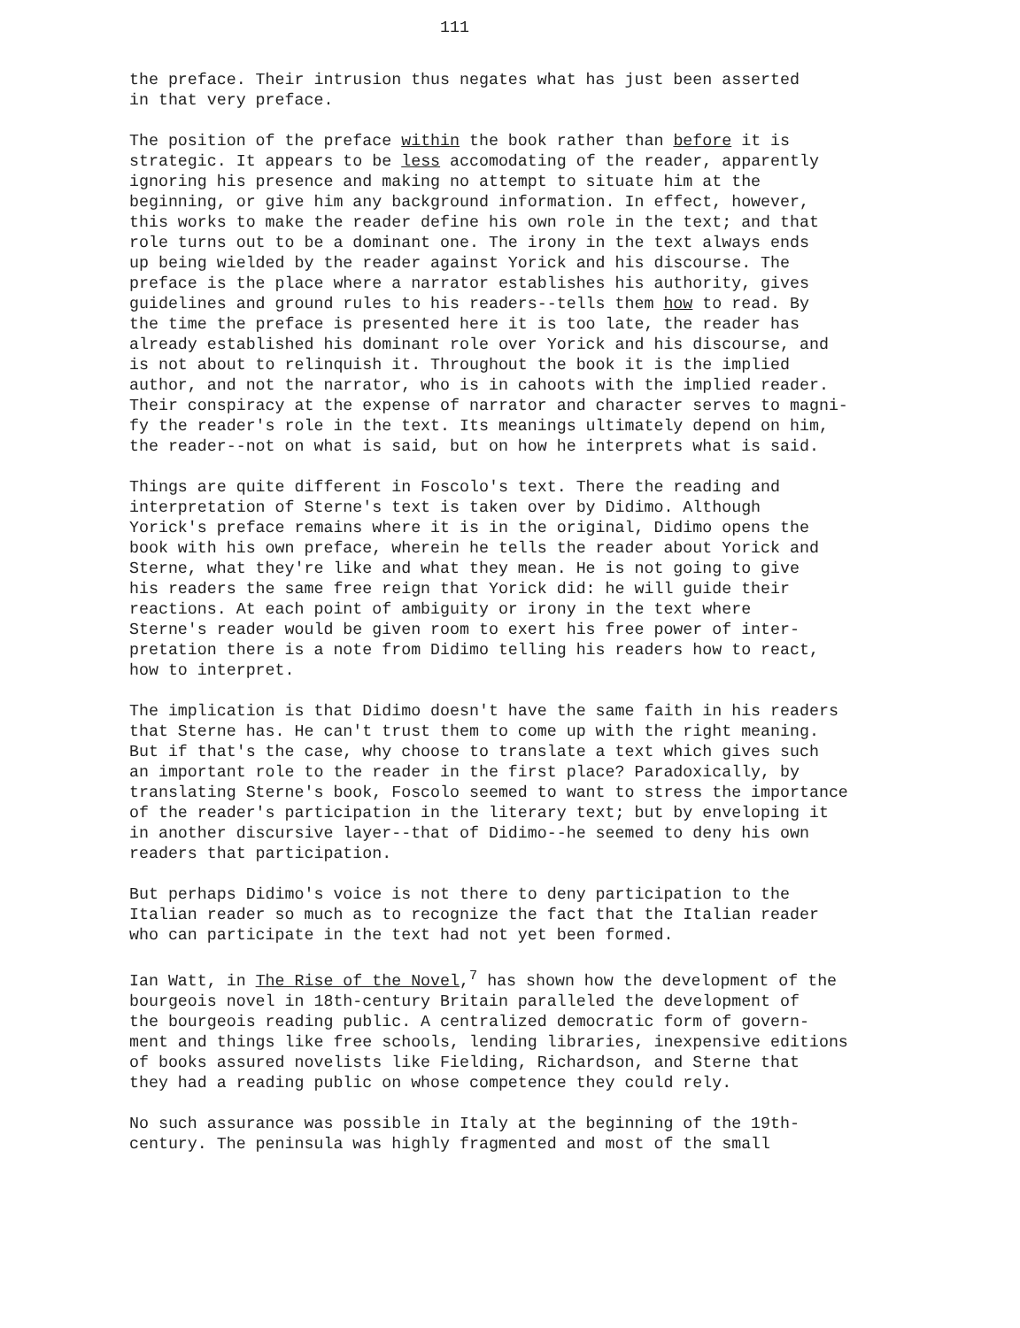111
the preface. Their intrusion thus negates what has just been asserted in that very preface.
The position of the preface within the book rather than before it is strategic. It appears to be less accomodating of the reader, apparently ignoring his presence and making no attempt to situate him at the beginning, or give him any background information. In effect, however, this works to make the reader define his own role in the text; and that role turns out to be a dominant one. The irony in the text always ends up being wielded by the reader against Yorick and his discourse. The preface is the place where a narrator establishes his authority, gives guidelines and ground rules to his readers--tells them how to read. By the time the preface is presented here it is too late, the reader has already established his dominant role over Yorick and his discourse, and is not about to relinquish it. Throughout the book it is the implied author, and not the narrator, who is in cahoots with the implied reader. Their conspiracy at the expense of narrator and character serves to magni- fy the reader's role in the text. Its meanings ultimately depend on him, the reader--not on what is said, but on how he interprets what is said.
Things are quite different in Foscolo's text. There the reading and interpretation of Sterne's text is taken over by Didimo. Although Yorick's preface remains where it is in the original, Didimo opens the book with his own preface, wherein he tells the reader about Yorick and Sterne, what they're like and what they mean. He is not going to give his readers the same free reign that Yorick did: he will guide their reactions. At each point of ambiguity or irony in the text where Sterne's reader would be given room to exert his free power of inter- pretation there is a note from Didimo telling his readers how to react, how to interpret.
The implication is that Didimo doesn't have the same faith in his readers that Sterne has. He can't trust them to come up with the right meaning. But if that's the case, why choose to translate a text which gives such an important role to the reader in the first place? Paradoxically, by translating Sterne's book, Foscolo seemed to want to stress the importance of the reader's participation in the literary text; but by enveloping it in another discursive layer--that of Didimo--he seemed to deny his own readers that participation.
But perhaps Didimo's voice is not there to deny participation to the Italian reader so much as to recognize the fact that the Italian reader who can participate in the text had not yet been formed.
Ian Watt, in The Rise of the Novel,<sup>7</sup> has shown how the development of the bourgeois novel in 18th-century Britain paralleled the development of the bourgeois reading public. A centralized democratic form of govern- ment and things like free schools, lending libraries, inexpensive editions of books assured novelists like Fielding, Richardson, and Sterne that they had a reading public on whose competence they could rely.
No such assurance was possible in Italy at the beginning of the 19th- century. The peninsula was highly fragmented and most of the small